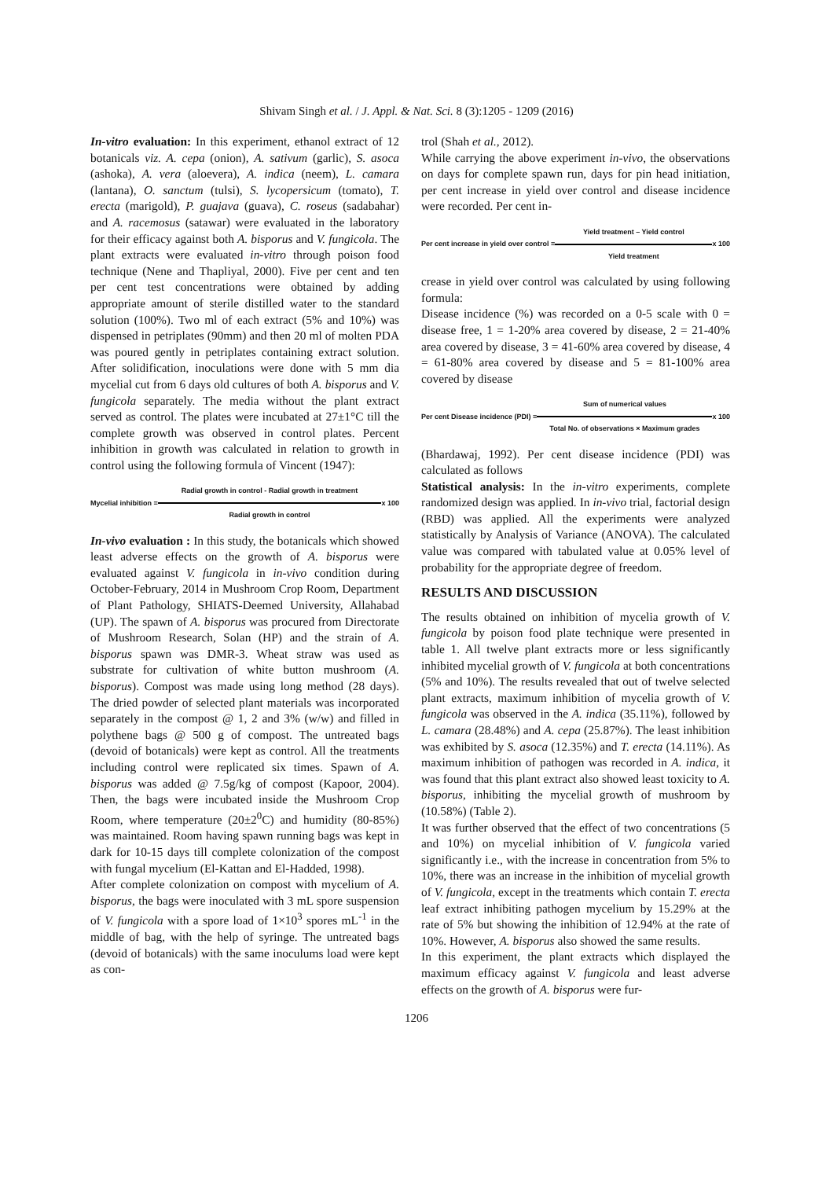Shivam Singh et al. / J. Appl. & Nat. Sci. 8 (3):1205 - 1209 (2016)
In-vitro evaluation: In this experiment, ethanol extract of 12 botanicals viz. A. cepa (onion), A. sativum (garlic), S. asoca (ashoka), A. vera (aloevera), A. indica (neem), L. camara (lantana), O. sanctum (tulsi), S. lycopersicum (tomato), T. erecta (marigold), P. guajava (guava), C. roseus (sadabahar) and A. racemosus (satawar) were evaluated in the laboratory for their efficacy against both A. bisporus and V. fungicola. The plant extracts were evaluated in-vitro through poison food technique (Nene and Thapliyal, 2000). Five per cent and ten per cent test concentrations were obtained by adding appropriate amount of sterile distilled water to the standard solution (100%). Two ml of each extract (5% and 10%) was dispensed in petriplates (90mm) and then 20 ml of molten PDA was poured gently in petriplates containing extract solution. After solidification, inoculations were done with 5 mm dia mycelial cut from 6 days old cultures of both A. bisporus and V. fungicola separately. The media without the plant extract served as control. The plates were incubated at 27±1°C till the complete growth was observed in control plates. Percent inhibition in growth was calculated in relation to growth in control using the following formula of Vincent (1947):
Mycelial inhibition =
Radial growth in control - Radial growth in treatment
Radial growth in control
x 100
In-vivo evaluation : In this study, the botanicals which showed least adverse effects on the growth of A. bisporus were evaluated against V. fungicola in in-vivo condition during October-February, 2014 in Mushroom Crop Room, Department of Plant Pathology, SHIATS-Deemed University, Allahabad (UP). The spawn of A. bisporus was procured from Directorate of Mushroom Research, Solan (HP) and the strain of A. bisporus spawn was DMR-3. Wheat straw was used as substrate for cultivation of white button mushroom (A. bisporus). Compost was made using long method (28 days). The dried powder of selected plant materials was incorporated separately in the compost @ 1, 2 and 3% (w/w) and filled in polythene bags @ 500 g of compost. The untreated bags (devoid of botanicals) were kept as control. All the treatments including control were replicated six times. Spawn of A. bisporus was added @ 7.5g/kg of compost (Kapoor, 2004). Then, the bags were incubated inside the Mushroom Crop Room, where temperature (20±2<sup>0</sup>C) and humidity (80-85%) was maintained. Room having spawn running bags was kept in dark for 10-15 days till complete colonization of the compost with fungal mycelium (El-Kattan and El-Hadded, 1998).
After complete colonization on compost with mycelium of A. bisporus, the bags were inoculated with 3 mL spore suspension of V. fungicola with a spore load of 1×10<sup>3</sup> spores mL<sup>-1</sup> in the middle of bag, with the help of syringe. The untreated bags (devoid of botanicals) with the same inoculums load were kept as con-
trol (Shah et al., 2012).
While carrying the above experiment in-vivo, the observations on days for complete spawn run, days for pin head initiation, per cent increase in yield over control and disease incidence were recorded. Per cent in-
Per cent increase in yield over control =
Yield treatment – Yield control
Yield treatment
x 100
crease in yield over control was calculated by using following formula:
Disease incidence (%) was recorded on a 0-5 scale with 0 = disease free, 1 = 1-20% area covered by disease, 2 = 21-40% area covered by disease, 3 = 41-60% area covered by disease, 4 = 61-80% area covered by disease and 5 = 81-100% area covered by disease
Per cent Disease incidence (PDI) =
Sum of numerical values
Total No. of observations × Maximum grades
x 100
(Bhardawaj, 1992). Per cent disease incidence (PDI) was calculated as follows
Statistical analysis: In the in-vitro experiments, complete randomized design was applied. In in-vivo trial, factorial design (RBD) was applied. All the experiments were analyzed statistically by Analysis of Variance (ANOVA). The calculated value was compared with tabulated value at 0.05% level of probability for the appropriate degree of freedom.
RESULTS AND DISCUSSION
The results obtained on inhibition of mycelia growth of V. fungicola by poison food plate technique were presented in table 1. All twelve plant extracts more or less significantly inhibited mycelial growth of V. fungicola at both concentrations (5% and 10%). The results revealed that out of twelve selected plant extracts, maximum inhibition of mycelia growth of V. fungicola was observed in the A. indica (35.11%), followed by L. camara (28.48%) and A. cepa (25.87%). The least inhibition was exhibited by S. asoca (12.35%) and T. erecta (14.11%). As maximum inhibition of pathogen was recorded in A. indica, it was found that this plant extract also showed least toxicity to A. bisporus, inhibiting the mycelial growth of mushroom by (10.58%) (Table 2).
It was further observed that the effect of two concentrations (5 and 10%) on mycelial inhibition of V. fungicola varied significantly i.e., with the increase in concentration from 5% to 10%, there was an increase in the inhibition of mycelial growth of V. fungicola, except in the treatments which contain T. erecta leaf extract inhibiting pathogen mycelium by 15.29% at the rate of 5% but showing the inhibition of 12.94% at the rate of 10%. However, A. bisporus also showed the same results.
In this experiment, the plant extracts which displayed the maximum efficacy against V. fungicola and least adverse effects on the growth of A. bisporus were fur-
1206